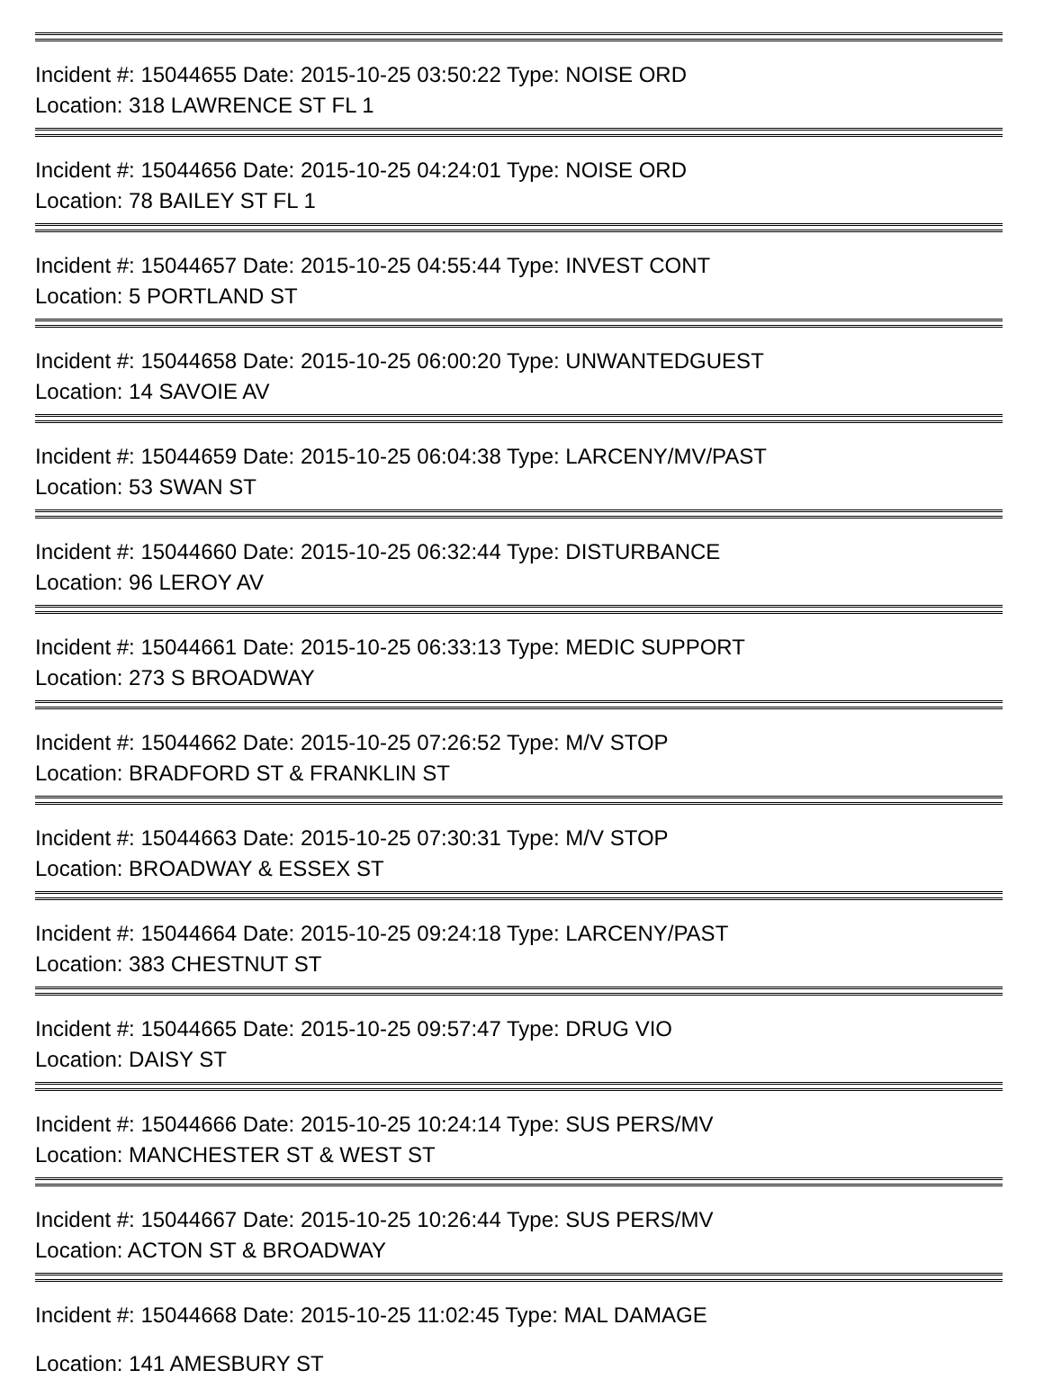Incident #: 15044655 Date: 2015-10-25 03:50:22 Type: NOISE ORD
Location: 318 LAWRENCE ST FL 1
Incident #: 15044656 Date: 2015-10-25 04:24:01 Type: NOISE ORD
Location: 78 BAILEY ST FL 1
Incident #: 15044657 Date: 2015-10-25 04:55:44 Type: INVEST CONT
Location: 5 PORTLAND ST
Incident #: 15044658 Date: 2015-10-25 06:00:20 Type: UNWANTEDGUEST
Location: 14 SAVOIE AV
Incident #: 15044659 Date: 2015-10-25 06:04:38 Type: LARCENY/MV/PAST
Location: 53 SWAN ST
Incident #: 15044660 Date: 2015-10-25 06:32:44 Type: DISTURBANCE
Location: 96 LEROY AV
Incident #: 15044661 Date: 2015-10-25 06:33:13 Type: MEDIC SUPPORT
Location: 273 S BROADWAY
Incident #: 15044662 Date: 2015-10-25 07:26:52 Type: M/V STOP
Location: BRADFORD ST & FRANKLIN ST
Incident #: 15044663 Date: 2015-10-25 07:30:31 Type: M/V STOP
Location: BROADWAY & ESSEX ST
Incident #: 15044664 Date: 2015-10-25 09:24:18 Type: LARCENY/PAST
Location: 383 CHESTNUT ST
Incident #: 15044665 Date: 2015-10-25 09:57:47 Type: DRUG VIO
Location: DAISY ST
Incident #: 15044666 Date: 2015-10-25 10:24:14 Type: SUS PERS/MV
Location: MANCHESTER ST & WEST ST
Incident #: 15044667 Date: 2015-10-25 10:26:44 Type: SUS PERS/MV
Location: ACTON ST & BROADWAY
Incident #: 15044668 Date: 2015-10-25 11:02:45 Type: MAL DAMAGE
Location: 141 AMESBURY ST